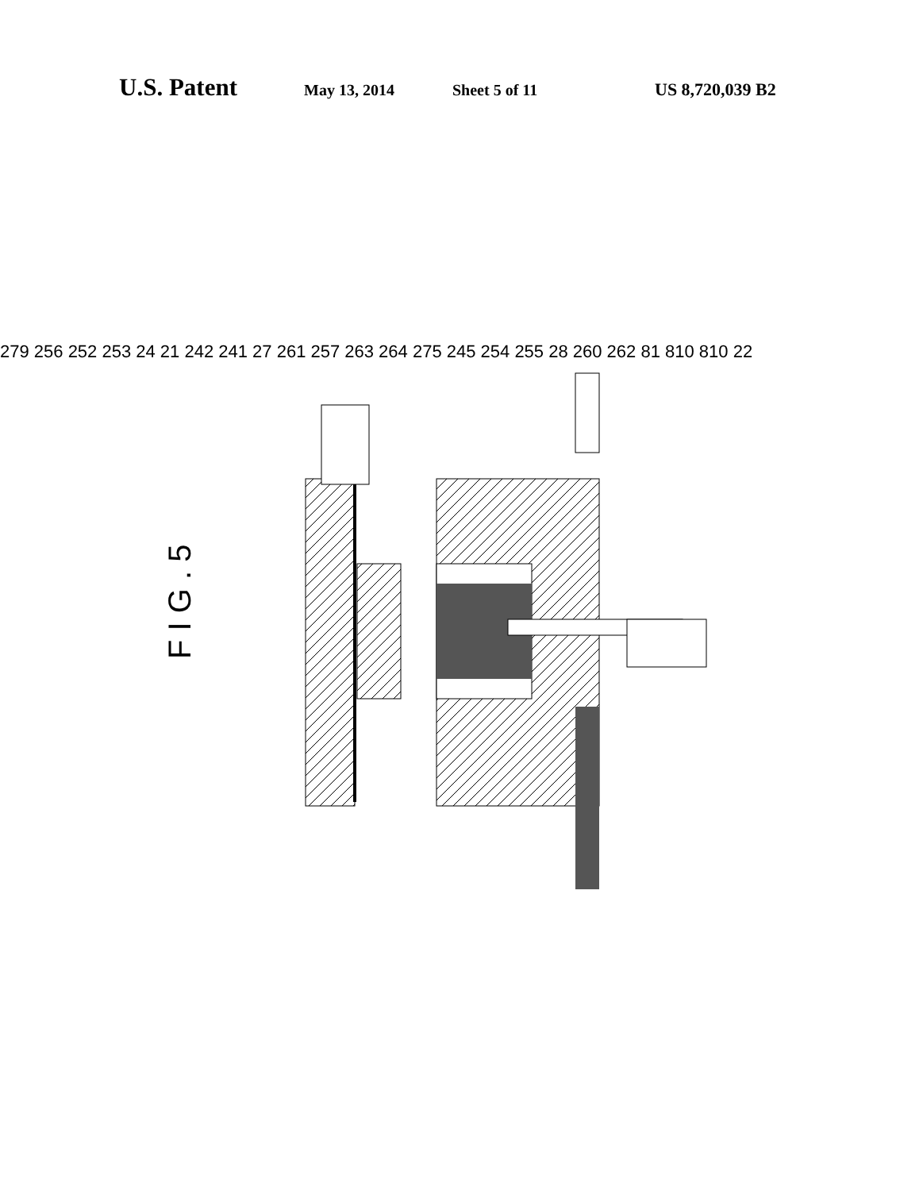U.S. Patent May 13, 2014 Sheet 5 of 11 US 8,720,039 B2
F I G . 5
279 256 252 253 24 21 242 241 27 261 257 263 264 275 245 254 255 28 260 262 81 810 810 22